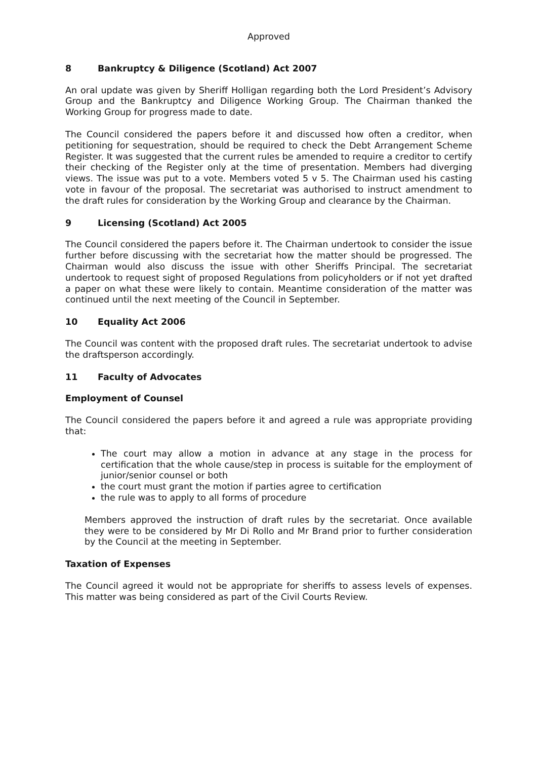Approved
8 Bankruptcy & Diligence (Scotland) Act 2007
An oral update was given by Sheriff Holligan regarding both the Lord President’s Advisory Group and the Bankruptcy and Diligence Working Group. The Chairman thanked the Working Group for progress made to date.
The Council considered the papers before it and discussed how often a creditor, when petitioning for sequestration, should be required to check the Debt Arrangement Scheme Register. It was suggested that the current rules be amended to require a creditor to certify their checking of the Register only at the time of presentation. Members had diverging views. The issue was put to a vote. Members voted 5 v 5. The Chairman used his casting vote in favour of the proposal. The secretariat was authorised to instruct amendment to the draft rules for consideration by the Working Group and clearance by the Chairman.
9 Licensing (Scotland) Act 2005
The Council considered the papers before it. The Chairman undertook to consider the issue further before discussing with the secretariat how the matter should be progressed. The Chairman would also discuss the issue with other Sheriffs Principal. The secretariat undertook to request sight of proposed Regulations from policyholders or if not yet drafted a paper on what these were likely to contain. Meantime consideration of the matter was continued until the next meeting of the Council in September.
10 Equality Act 2006
The Council was content with the proposed draft rules. The secretariat undertook to advise the draftsperson accordingly.
11 Faculty of Advocates
Employment of Counsel
The Council considered the papers before it and agreed a rule was appropriate providing that:
The court may allow a motion in advance at any stage in the process for certification that the whole cause/step in process is suitable for the employment of junior/senior counsel or both
the court must grant the motion if parties agree to certification
the rule was to apply to all forms of procedure
Members approved the instruction of draft rules by the secretariat. Once available they were to be considered by Mr Di Rollo and Mr Brand prior to further consideration by the Council at the meeting in September.
Taxation of Expenses
The Council agreed it would not be appropriate for sheriffs to assess levels of expenses. This matter was being considered as part of the Civil Courts Review.